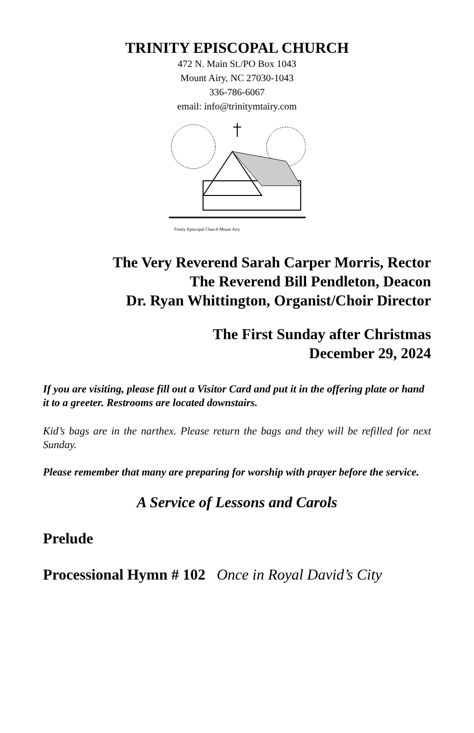TRINITY EPISCOPAL CHURCH
472 N. Main St./PO Box 1043
Mount Airy, NC 27030-1043
336-786-6067
email: info@trinitymtairy.com
Trinity Episcopal Church Mount Airy
The Very Reverend Sarah Carper Morris, Rector
The Reverend Bill Pendleton, Deacon
Dr. Ryan Whittington, Organist/Choir Director
The First Sunday after Christmas
December 29, 2024
If you are visiting, please fill out a Visitor Card and put it in the offering plate or hand it to a greeter. Restrooms are located downstairs.
Kid’s bags are in the narthex. Please return the bags and they will be refilled for next Sunday.
Please remember that many are preparing for worship with prayer before the service.
A Service of Lessons and Carols
Prelude
Processional Hymn # 102 Once in Royal David’s City